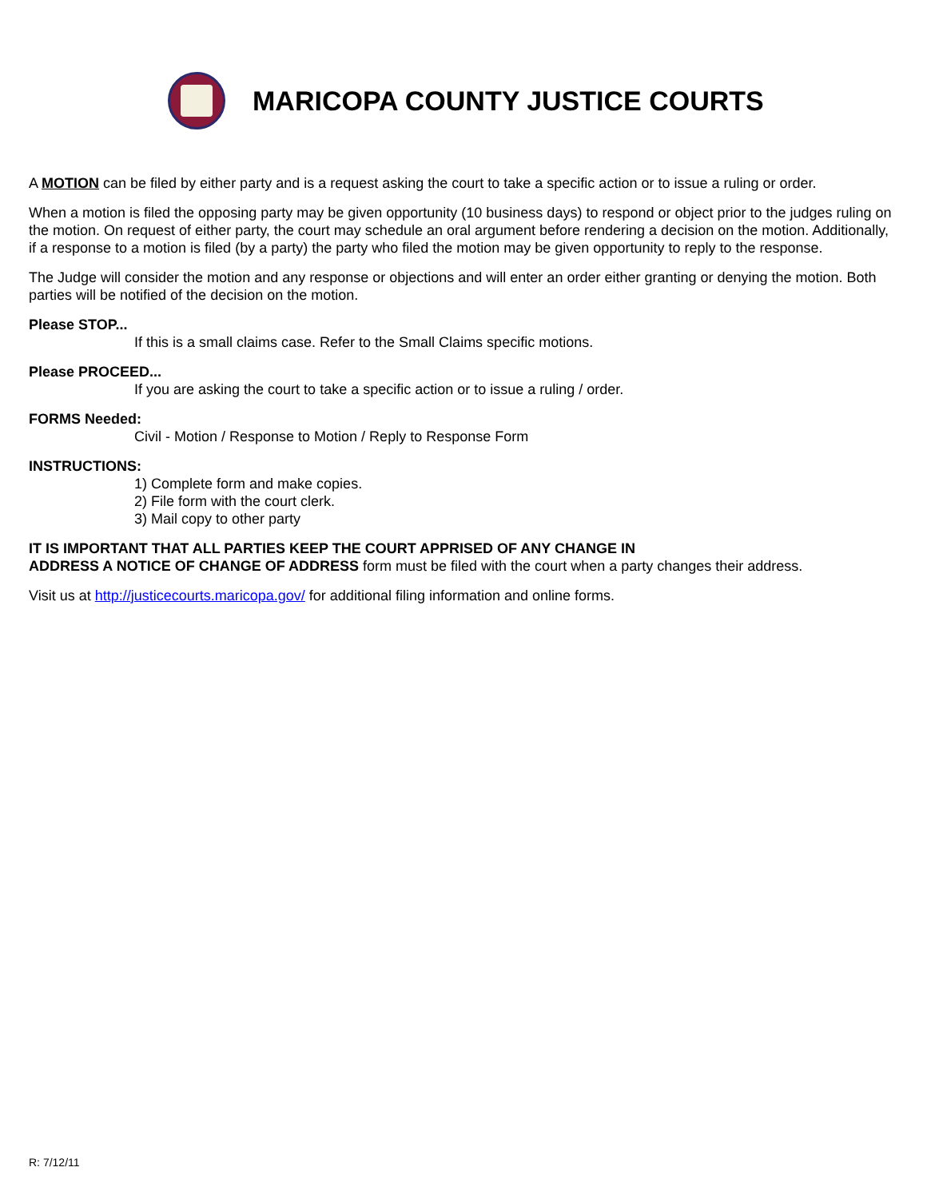MARICOPA COUNTY JUSTICE COURTS
A MOTION can be filed by either party and is a request asking the court to take a specific action or to issue a ruling or order.
When a motion is filed the opposing party may be given opportunity (10 business days) to respond or object prior to the judges ruling on the motion. On request of either party, the court may schedule an oral argument before rendering a decision on the motion. Additionally, if a response to a motion is filed (by a party) the party who filed the motion may be given opportunity to reply to the response.
The Judge will consider the motion and any response or objections and will enter an order either granting or denying the motion. Both parties will be notified of the decision on the motion.
Please STOP...
If this is a small claims case. Refer to the Small Claims specific motions.
Please PROCEED...
If you are asking the court to take a specific action or to issue a ruling / order.
FORMS Needed:
Civil - Motion / Response to Motion / Reply to Response Form
INSTRUCTIONS:
1) Complete form and make copies.
2) File form with the court clerk.
3) Mail copy to other party
IT IS IMPORTANT THAT ALL PARTIES KEEP THE COURT APPRISED OF ANY CHANGE IN
ADDRESS A NOTICE OF CHANGE OF ADDRESS form must be filed with the court when a party changes their address.
Visit us at http://justicecourts.maricopa.gov/ for additional filing information and online forms.
R: 7/12/11